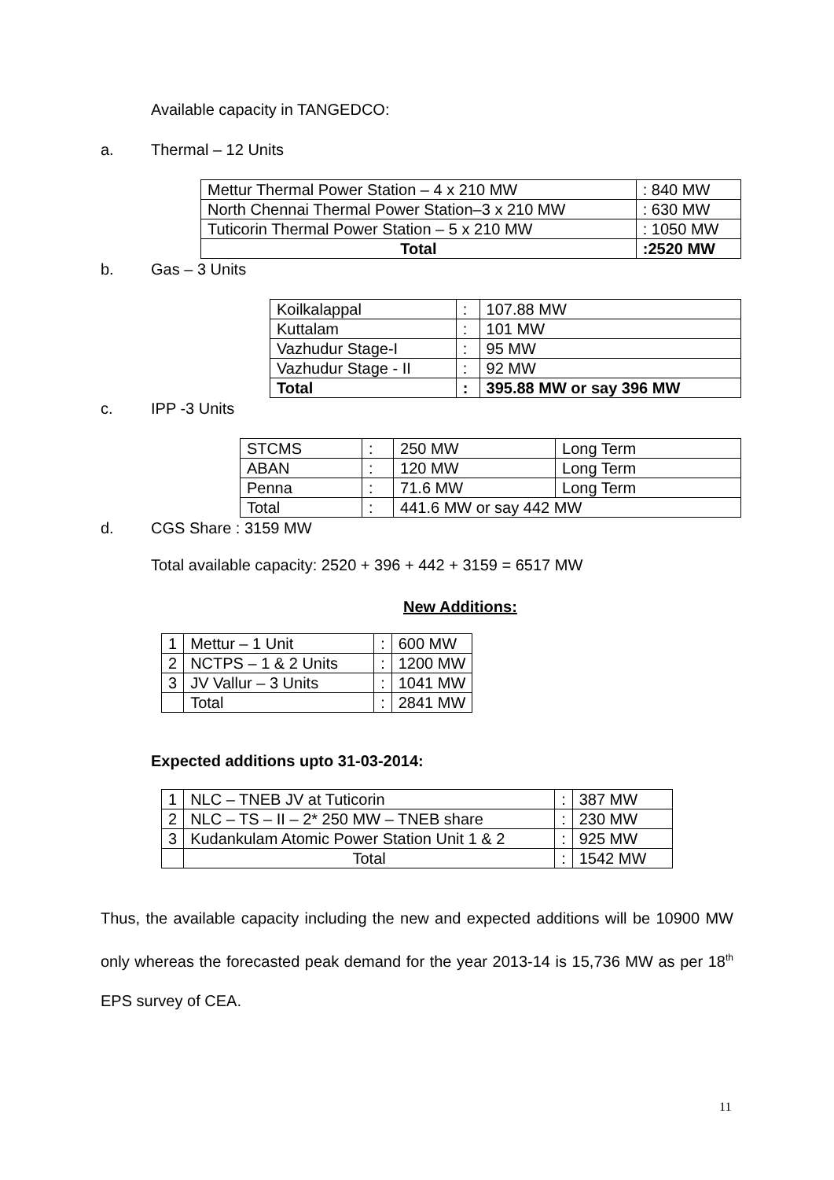Available capacity in TANGEDCO:
a. Thermal – 12 Units
| Mettur Thermal Power Station – 4 x 210 MW | : 840 MW |
| North Chennai Thermal Power Station–3 x 210 MW | : 630 MW |
| Tuticorin Thermal Power Station – 5 x 210 MW | : 1050 MW |
| Total | :2520 MW |
b. Gas – 3 Units
| Koilkalappal | : | 107.88 MW |
| Kuttalam | : | 101 MW |
| Vazhudur Stage-I | : | 95 MW |
| Vazhudur Stage - II | : | 92 MW |
| Total | : | 395.88 MW or say 396 MW |
c. IPP -3 Units
| STCMS | : | 250 MW | Long Term |
| ABAN | : | 120 MW | Long Term |
| Penna | : | 71.6 MW | Long Term |
| Total | : | 441.6 MW or say 442 MW | |
d. CGS Share : 3159 MW
Total available capacity: 2520 + 396 + 442 + 3159 = 6517 MW
New Additions:
| 1 | Mettur – 1 Unit | : | 600 MW |
| 2 | NCTPS – 1 & 2 Units | : | 1200 MW |
| 3 | JV Vallur – 3 Units | : | 1041 MW |
| | Total | : | 2841 MW |
Expected additions upto 31-03-2014:
| 1 | NLC – TNEB JV at Tuticorin | : | 387 MW |
| 2 | NLC – TS – II – 2* 250 MW – TNEB share | : | 230 MW |
| 3 | Kudankulam Atomic Power Station Unit 1 & 2 | : | 925 MW |
| | Total | : | 1542 MW |
Thus, the available capacity including the new and expected additions will be 10900 MW only whereas the forecasted peak demand for the year 2013-14 is 15,736 MW as per 18<sup>th</sup> EPS survey of CEA.
11